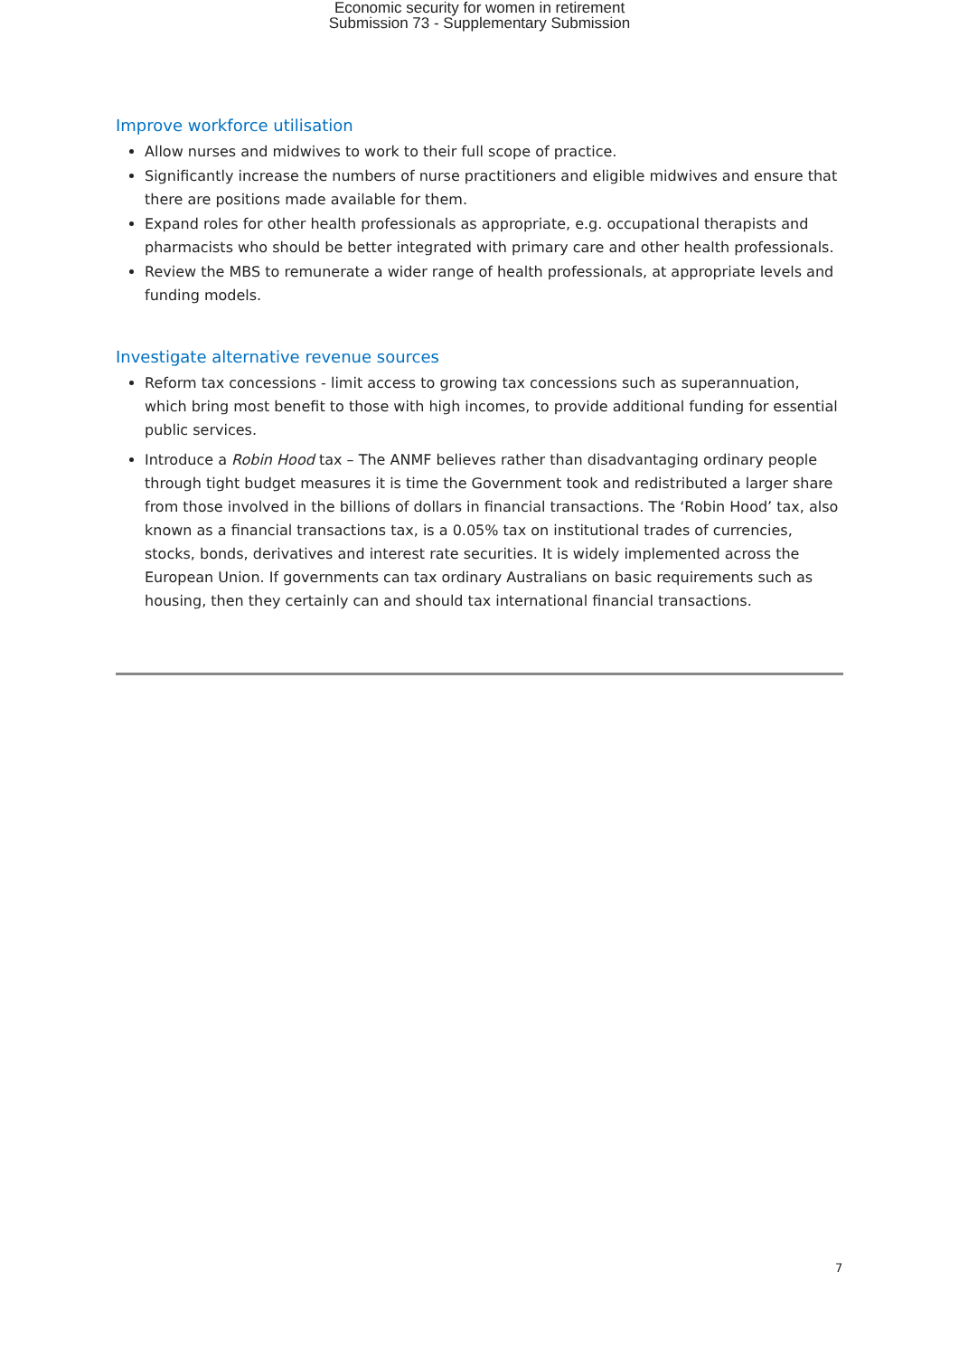Economic security for women in retirement
Submission 73 - Supplementary Submission
Improve workforce utilisation
Allow nurses and midwives to work to their full scope of practice.
Significantly increase the numbers of nurse practitioners and eligible midwives and ensure that there are positions made available for them.
Expand roles for other health professionals as appropriate, e.g. occupational therapists and pharmacists who should be better integrated with primary care and other health professionals.
Review the MBS to remunerate a wider range of health professionals, at appropriate levels and funding models.
Investigate alternative revenue sources
Reform tax concessions - limit access to growing tax concessions such as superannuation, which bring most benefit to those with high incomes, to provide additional funding for essential public services.
Introduce a Robin Hood tax – The ANMF believes rather than disadvantaging ordinary people through tight budget measures it is time the Government took and redistributed a larger share from those involved in the billions of dollars in financial transactions. The ‘Robin Hood’ tax, also known as a financial transactions tax, is a 0.05% tax on institutional trades of currencies, stocks, bonds, derivatives and interest rate securities. It is widely implemented across the European Union. If governments can tax ordinary Australians on basic requirements such as housing, then they certainly can and should tax international financial transactions.
7